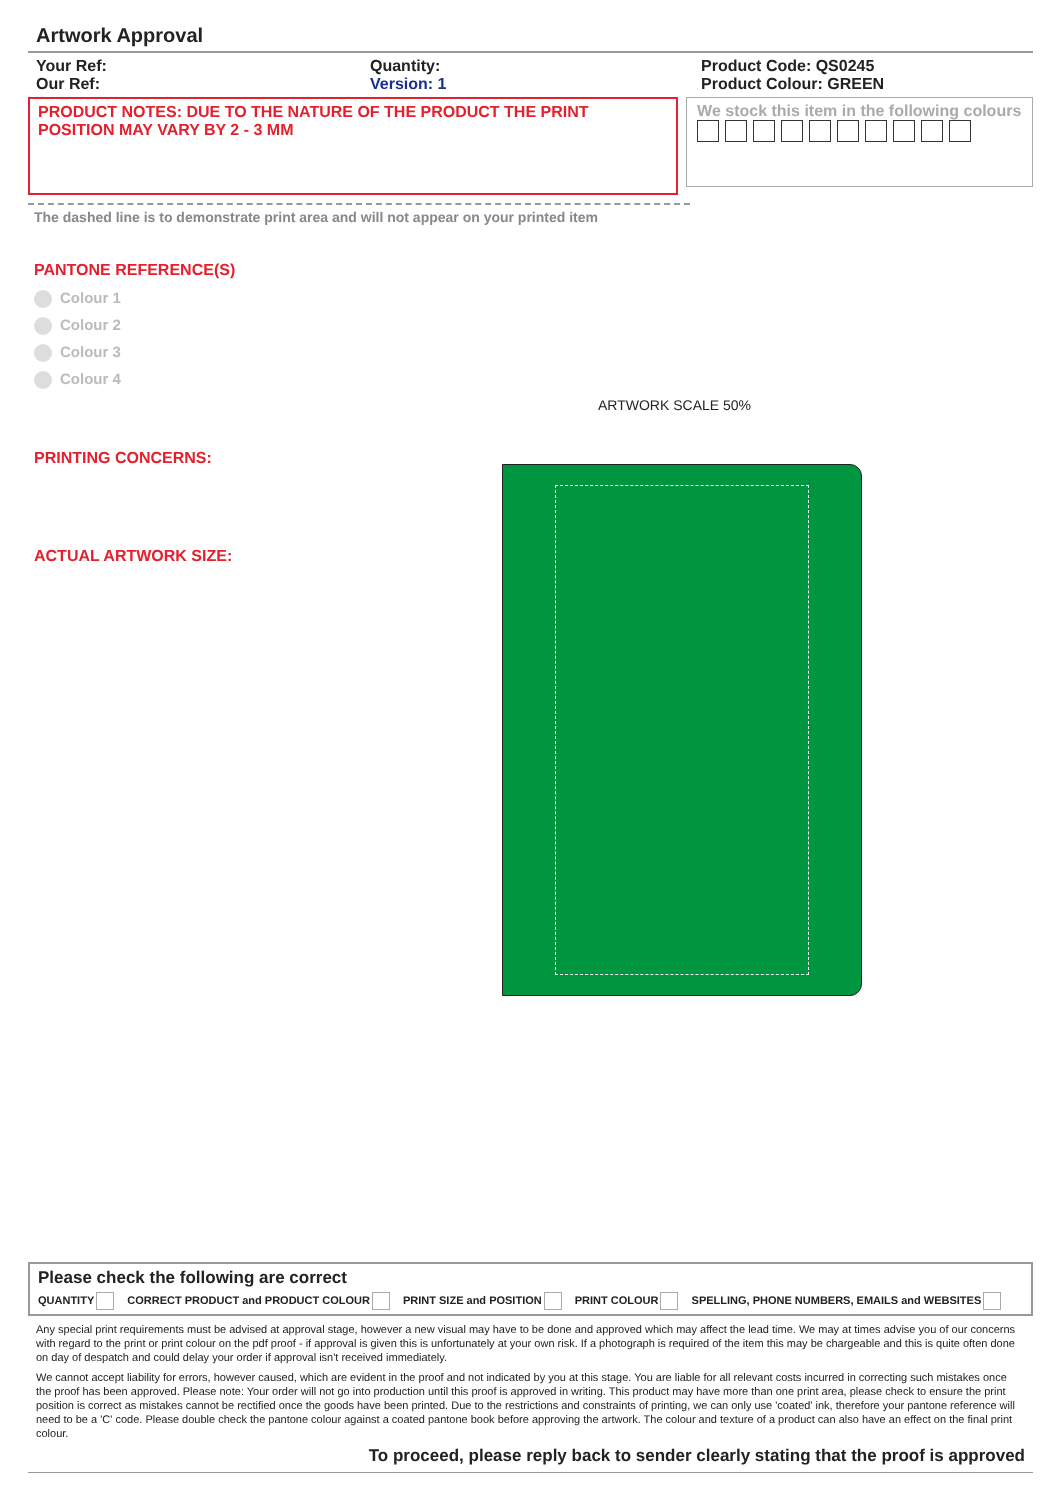Artwork Approval
Your Ref:
Our Ref:
Quantity:
Version: 1
Product Code: QS0245
Product Colour: GREEN
PRODUCT NOTES: DUE TO THE NATURE OF THE PRODUCT THE PRINT POSITION MAY VARY BY 2 - 3 MM
We stock this item in the following colours
The dashed line is to demonstrate print area and will not appear on your printed item
PANTONE REFERENCE(S)
Colour 1
Colour 2
Colour 3
Colour 4
ARTWORK SCALE 50%
PRINTING CONCERNS:
ACTUAL ARTWORK SIZE:
Please check the following are correct
QUANTITY CORRECT PRODUCT and PRODUCT COLOUR PRINT SIZE and POSITION PRINT COLOUR SPELLING, PHONE NUMBERS, EMAILS and WEBSITES
Any special print requirements must be advised at approval stage, however a new visual may have to be done and approved which may affect the lead time. We may at times advise you of our concerns with regard to the print or print colour on the pdf proof - if approval is given this is unfortunately at your own risk. If a photograph is required of the item this may be chargeable and this is quite often done on day of despatch and could delay your order if approval isn't received immediately.
We cannot accept liability for errors, however caused, which are evident in the proof and not indicated by you at this stage. You are liable for all relevant costs incurred in correcting such mistakes once the proof has been approved. Please note: Your order will not go into production until this proof is approved in writing. This product may have more than one print area, please check to ensure the print position is correct as mistakes cannot be rectified once the goods have been printed. Due to the restrictions and constraints of printing, we can only use 'coated' ink, therefore your pantone reference will need to be a 'C' code. Please double check the pantone colour against a coated pantone book before approving the artwork. The colour and texture of a product can also have an effect on the final print colour.
To proceed, please reply back to sender clearly stating that the proof is approved